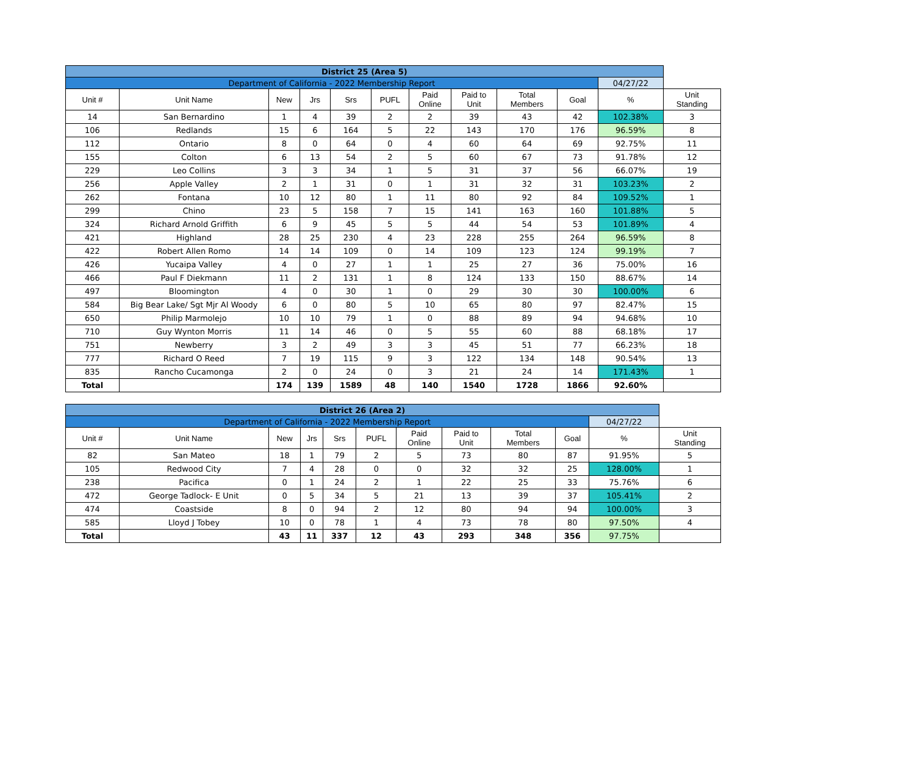| District 25 (Area 5) | | | | | | | | | | | |
| Department of California - 2022 Membership Report | | | | | | | | | | 04/27/22 | |
| Unit # | Unit Name | New | Jrs | Srs | PUFL | Paid Online | Paid to Unit | Total Members | Goal | % | Unit Standing |
| 14 | San Bernardino | 1 | 4 | 39 | 2 | 2 | 39 | 43 | 42 | 102.38% | 3 |
| 106 | Redlands | 15 | 6 | 164 | 5 | 22 | 143 | 170 | 176 | 96.59% | 8 |
| 112 | Ontario | 8 | 0 | 64 | 0 | 4 | 60 | 64 | 69 | 92.75% | 11 |
| 155 | Colton | 6 | 13 | 54 | 2 | 5 | 60 | 67 | 73 | 91.78% | 12 |
| 229 | Leo Collins | 3 | 3 | 34 | 1 | 5 | 31 | 37 | 56 | 66.07% | 19 |
| 256 | Apple Valley | 2 | 1 | 31 | 0 | 1 | 31 | 32 | 31 | 103.23% | 2 |
| 262 | Fontana | 10 | 12 | 80 | 1 | 11 | 80 | 92 | 84 | 109.52% | 1 |
| 299 | Chino | 23 | 5 | 158 | 7 | 15 | 141 | 163 | 160 | 101.88% | 5 |
| 324 | Richard Arnold Griffith | 6 | 9 | 45 | 5 | 5 | 44 | 54 | 53 | 101.89% | 4 |
| 421 | Highland | 28 | 25 | 230 | 4 | 23 | 228 | 255 | 264 | 96.59% | 8 |
| 422 | Robert Allen Romo | 14 | 14 | 109 | 0 | 14 | 109 | 123 | 124 | 99.19% | 7 |
| 426 | Yucaipa Valley | 4 | 0 | 27 | 1 | 1 | 25 | 27 | 36 | 75.00% | 16 |
| 466 | Paul F Diekmann | 11 | 2 | 131 | 1 | 8 | 124 | 133 | 150 | 88.67% | 14 |
| 497 | Bloomington | 4 | 0 | 30 | 1 | 0 | 29 | 30 | 30 | 100.00% | 6 |
| 584 | Big Bear Lake/ Sgt Mjr Al Woody | 6 | 0 | 80 | 5 | 10 | 65 | 80 | 97 | 82.47% | 15 |
| 650 | Philip Marmolejo | 10 | 10 | 79 | 1 | 0 | 88 | 89 | 94 | 94.68% | 10 |
| 710 | Guy Wynton Morris | 11 | 14 | 46 | 0 | 5 | 55 | 60 | 88 | 68.18% | 17 |
| 751 | Newberry | 3 | 2 | 49 | 3 | 3 | 45 | 51 | 77 | 66.23% | 18 |
| 777 | Richard O Reed | 7 | 19 | 115 | 9 | 3 | 122 | 134 | 148 | 90.54% | 13 |
| 835 | Rancho Cucamonga | 2 | 0 | 24 | 0 | 3 | 21 | 24 | 14 | 171.43% | 1 |
| Total | | 174 | 139 | 1589 | 48 | 140 | 1540 | 1728 | 1866 | 92.60% | |
| District 26 (Area 2) | | | | | | | | | | | |
| Department of California - 2022 Membership Report | | | | | | | | | | 04/27/22 | |
| Unit # | Unit Name | New | Jrs | Srs | PUFL | Paid Online | Paid to Unit | Total Members | Goal | % | Unit Standing |
| 82 | San Mateo | 18 | 1 | 79 | 2 | 5 | 73 | 80 | 87 | 91.95% | 5 |
| 105 | Redwood City | 7 | 4 | 28 | 0 | 0 | 32 | 32 | 25 | 128.00% | 1 |
| 238 | Pacifica | 0 | 1 | 24 | 2 | 1 | 22 | 25 | 33 | 75.76% | 6 |
| 472 | George Tadlock- E Unit | 0 | 5 | 34 | 5 | 21 | 13 | 39 | 37 | 105.41% | 2 |
| 474 | Coastside | 8 | 0 | 94 | 2 | 12 | 80 | 94 | 94 | 100.00% | 3 |
| 585 | Lloyd J Tobey | 10 | 0 | 78 | 1 | 4 | 73 | 78 | 80 | 97.50% | 4 |
| Total | | 43 | 11 | 337 | 12 | 43 | 293 | 348 | 356 | 97.75% | |